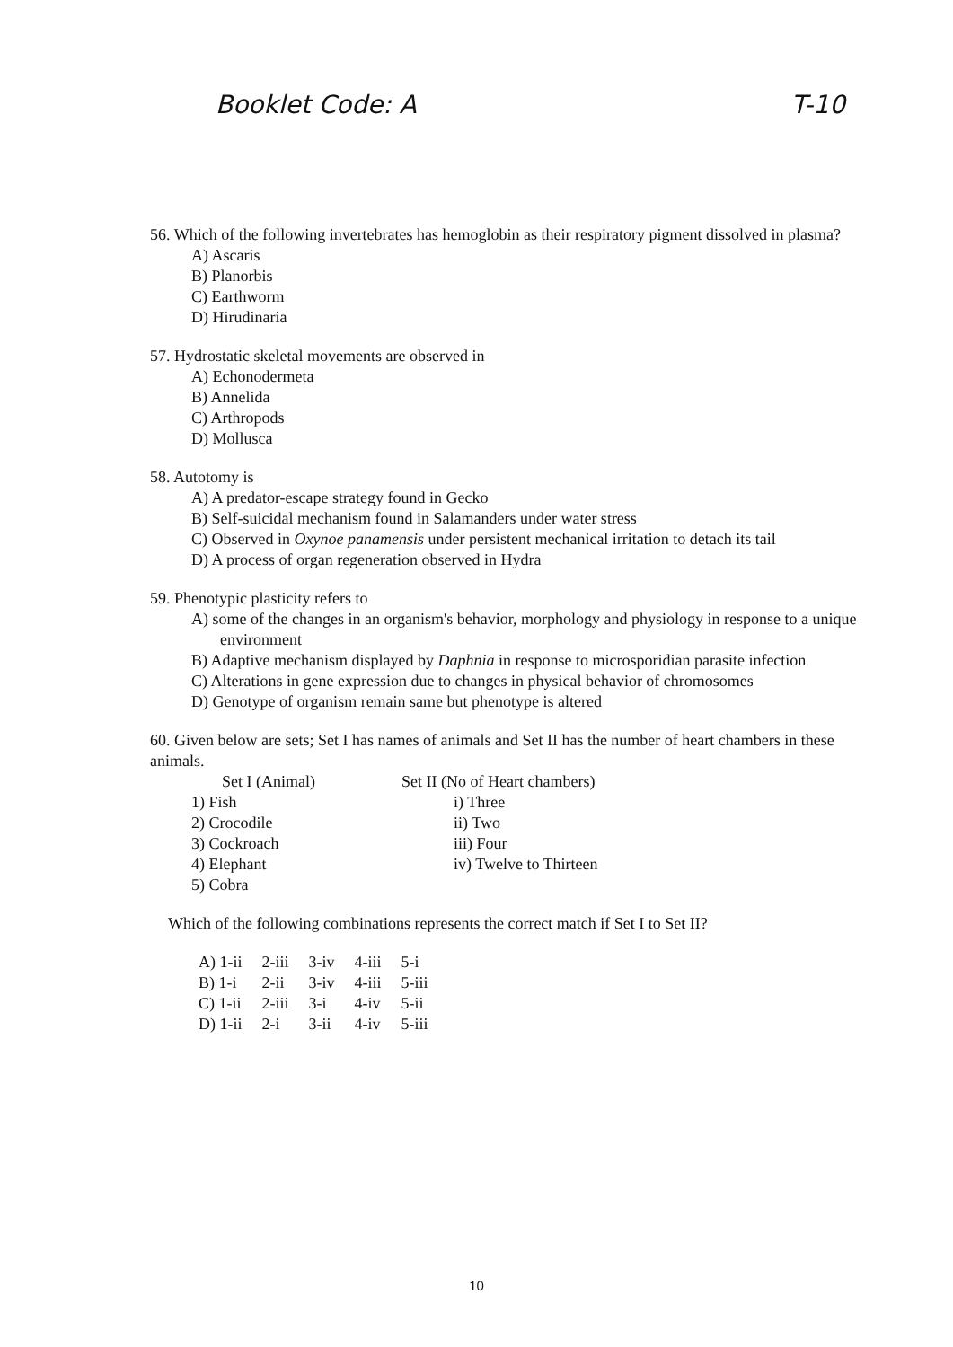Booklet Code: A T-10
56. Which of the following invertebrates has hemoglobin as their respiratory pigment dissolved in plasma?
A) Ascaris
B) Planorbis
C) Earthworm
D) Hirudinaria
57. Hydrostatic skeletal movements are observed in
A) Echonodermeta
B) Annelida
C) Arthropods
D) Mollusca
58. Autotomy is
A) A predator-escape strategy found in Gecko
B) Self-suicidal mechanism found in Salamanders under water stress
C) Observed in Oxynoe panamensis under persistent mechanical irritation to detach its tail
D) A process of organ regeneration observed in Hydra
59. Phenotypic plasticity refers to
A) some of the changes in an organism's behavior, morphology and physiology in response to a unique environment
B) Adaptive mechanism displayed by Daphnia in response to microsporidian parasite infection
C) Alterations in gene expression due to changes in physical behavior of chromosomes
D) Genotype of organism remain same but phenotype is altered
60. Given below are sets; Set I has names of animals and Set II has the number of heart chambers in these animals.
| Set I (Animal) | Set II (No of Heart chambers) |
| 1) Fish | i) Three |
| 2) Crocodile | ii) Two |
| 3) Cockroach | iii) Four |
| 4) Elephant | iv) Twelve to Thirteen |
| 5) Cobra | |
Which of the following combinations represents the correct match if Set I to Set II?
| A) 1-ii | 2-iii | 3-iv | 4-iii | 5-i |
| B) 1-i | 2-ii | 3-iv | 4-iii | 5-iii |
| C) 1-ii | 2-iii | 3-i | 4-iv | 5-ii |
| D) 1-ii | 2-i | 3-ii | 4-iv | 5-iii |
10